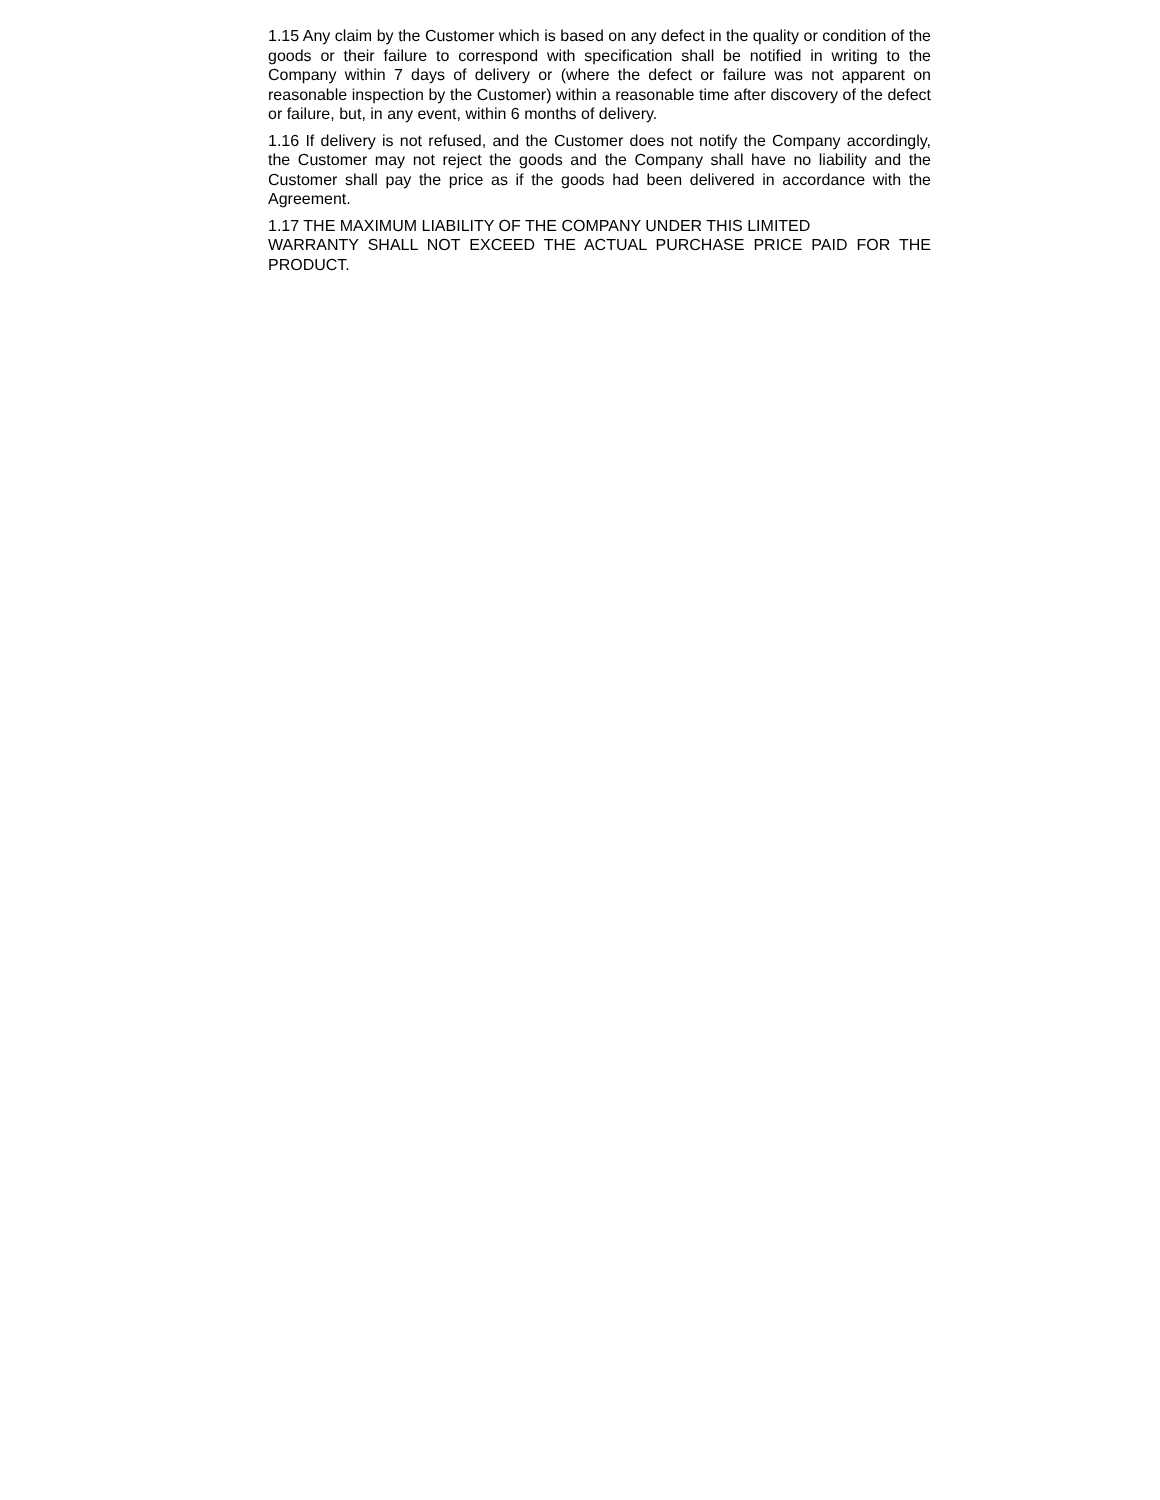1.15 Any claim by the Customer which is based on any defect in the quality or condition of the goods or their failure to correspond with specification shall be notified in writing to the Company within 7 days of delivery or (where the defect or failure was not apparent on reasonable inspection by the Customer) within a reasonable time after discovery of the defect or failure, but, in any event, within 6 months of delivery.
1.16 If delivery is not refused, and the Customer does not notify the Company accordingly, the Customer may not reject the goods and the Company shall have no liability and the Customer shall pay the price as if the goods had been delivered in accordance with the Agreement.
1.17 THE MAXIMUM LIABILITY OF THE COMPANY UNDER THIS LIMITED
WARRANTY SHALL NOT EXCEED THE ACTUAL PURCHASE PRICE PAID FOR THE PRODUCT.